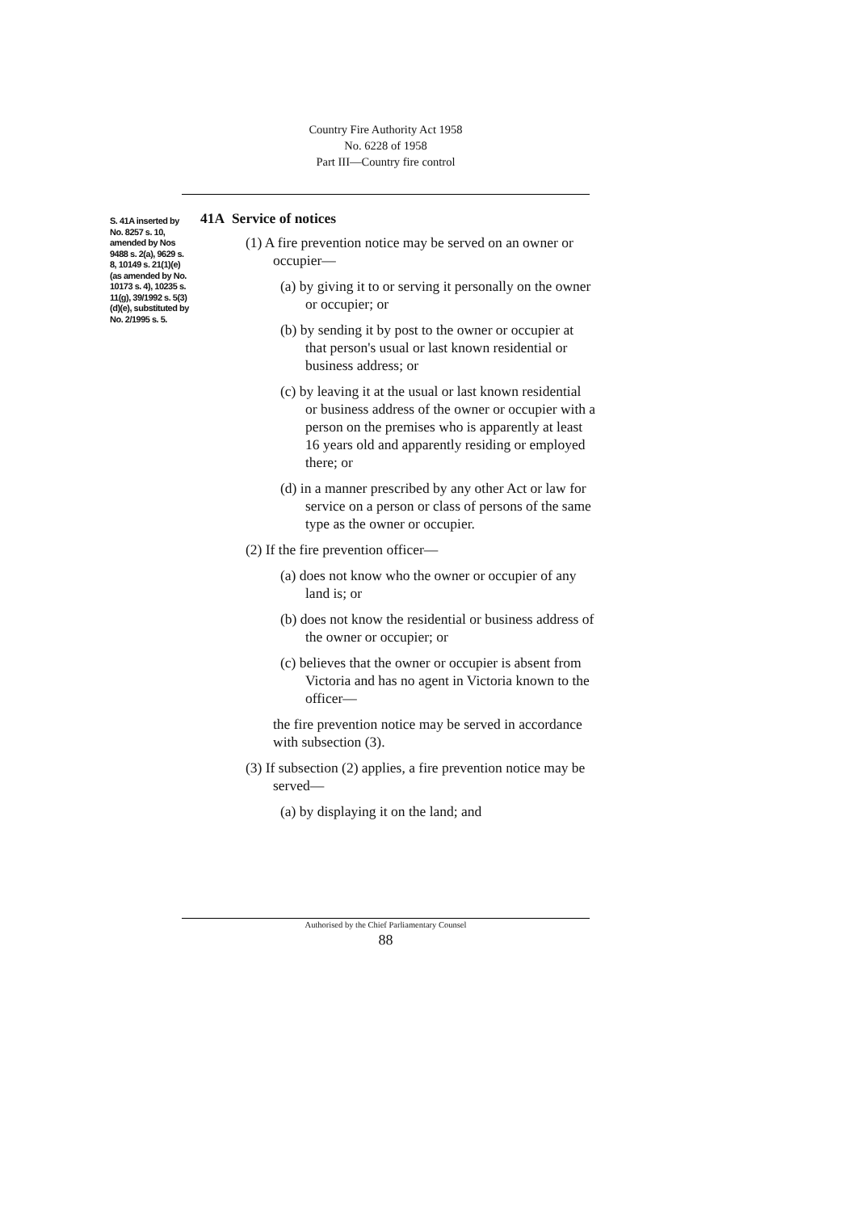Country Fire Authority Act 1958
No. 6228 of 1958
Part III—Country fire control
S. 41A inserted by No. 8257 s. 10, amended by Nos 9488 s. 2(a), 9629 s. 8, 10149 s. 21(1)(e) (as amended by No. 10173 s. 4), 10235 s. 11(g), 39/1992 s. 5(3)(d)(e), substituted by No. 2/1995 s. 5.
41A Service of notices
(1) A fire prevention notice may be served on an owner or occupier—
(a) by giving it to or serving it personally on the owner or occupier; or
(b) by sending it by post to the owner or occupier at that person's usual or last known residential or business address; or
(c) by leaving it at the usual or last known residential or business address of the owner or occupier with a person on the premises who is apparently at least 16 years old and apparently residing or employed there; or
(d) in a manner prescribed by any other Act or law for service on a person or class of persons of the same type as the owner or occupier.
(2) If the fire prevention officer—
(a) does not know who the owner or occupier of any land is; or
(b) does not know the residential or business address of the owner or occupier; or
(c) believes that the owner or occupier is absent from Victoria and has no agent in Victoria known to the officer—
the fire prevention notice may be served in accordance with subsection (3).
(3) If subsection (2) applies, a fire prevention notice may be served—
(a) by displaying it on the land; and
Authorised by the Chief Parliamentary Counsel
88